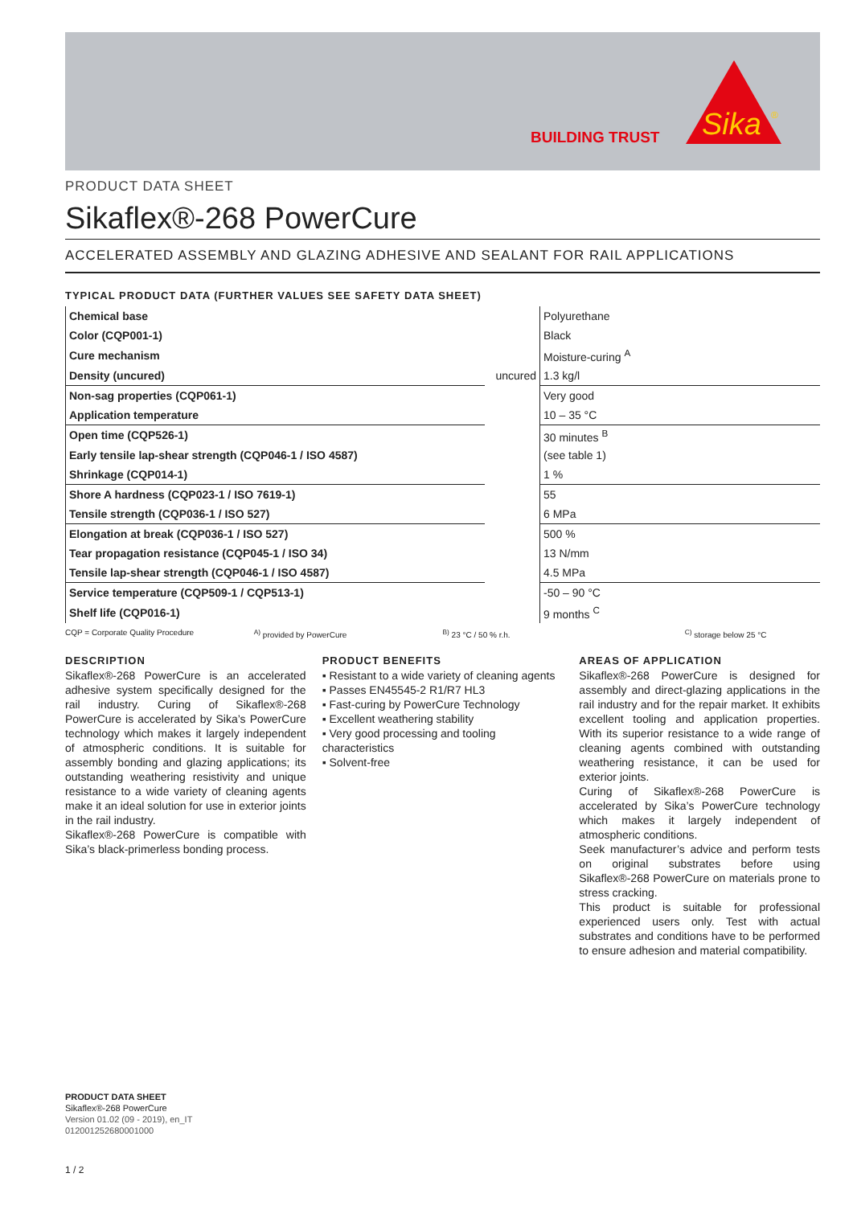BUILDING TRUST
Sika
®
PRODUCT DATA SHEET
Sikaflex®-268 PowerCure
ACCELERATED ASSEMBLY AND GLAZING ADHESIVE AND SEALANT FOR RAIL APPLICATIONS
TYPICAL PRODUCT DATA (FURTHER VALUES SEE SAFETY DATA SHEET)
| Chemical base | | Polyurethane |
| Color (CQP001-1) | | Black |
| Cure mechanism | | Moisture-curing <sup>A</sup> |
| Density (uncured) | uncured | 1.3 kg/l |
| Non-sag properties (CQP061-1) | | Very good |
| Application temperature | | 10 – 35 °C |
| Open time (CQP526-1) | | 30 minutes <sup>B</sup> |
| Early tensile lap-shear strength (CQP046-1 / ISO 4587) | | (see table 1) |
| Shrinkage (CQP014-1) | | 1 % |
| Shore A hardness (CQP023-1 / ISO 7619-1) | | 55 |
| Tensile strength (CQP036-1 / ISO 527) | | 6 MPa |
| Elongation at break (CQP036-1 / ISO 527) | | 500 % |
| Tear propagation resistance (CQP045-1 / ISO 34) | | 13 N/mm |
| Tensile lap-shear strength (CQP046-1 / ISO 4587) | | 4.5 MPa |
| Service temperature (CQP509-1 / CQP513-1) | | -50 – 90 °C |
| Shelf life (CQP016-1) | | 9 months <sup>C</sup> |
CQP = Corporate Quality Procedure <sup>A)</sup> provided by PowerCure <sup>B)</sup> 23 °C / 50 % r.h. <sup>C)</sup> storage below 25 °C
DESCRIPTION
Sikaflex®-268 PowerCure is an accelerated adhesive system specifically designed for the rail industry. Curing of Sikaflex®-268 PowerCure is accelerated by Sika’s PowerCure technology which makes it largely independent of atmospheric conditions. It is suitable for assembly bonding and glazing applications; its outstanding weathering resistivity and unique resistance to a wide variety of cleaning agents make it an ideal solution for use in exterior joints in the rail industry.
Sikaflex®-268 PowerCure is compatible with Sika’s black-primerless bonding process.
PRODUCT BENEFITS
▪ Resistant to a wide variety of cleaning agents
▪ Passes EN45545-2 R1/R7 HL3
▪ Fast-curing by PowerCure Technology
▪ Excellent weathering stability
▪ Very good processing and tooling characteristics
▪ Solvent-free
AREAS OF APPLICATION
Sikaflex®-268 PowerCure is designed for assembly and direct-glazing applications in the rail industry and for the repair market. It exhibits excellent tooling and application properties. With its superior resistance to a wide range of cleaning agents combined with outstanding weathering resistance, it can be used for exterior joints.
Curing of Sikaflex®-268 PowerCure is accelerated by Sika’s PowerCure technology which makes it largely independent of atmospheric conditions.
Seek manufacturer’s advice and perform tests on original substrates before using Sikaflex®-268 PowerCure on materials prone to stress cracking.
This product is suitable for professional experienced users only. Test with actual substrates and conditions have to be performed to ensure adhesion and material compatibility.
PRODUCT DATA SHEET
Sikaflex®-268 PowerCure
Version 01.02 (09 - 2019), en_IT
012001252680001000
1 / 2